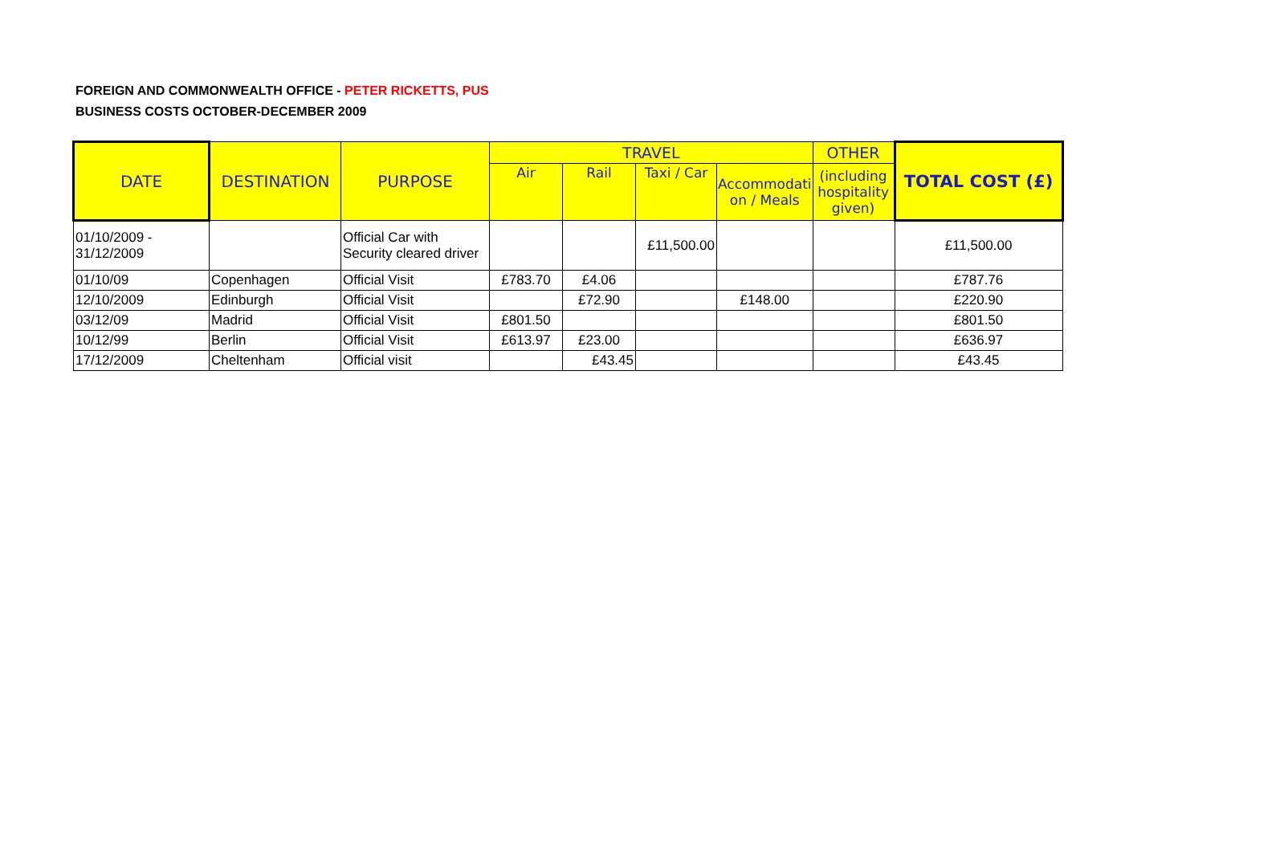FOREIGN AND COMMONWEALTH OFFICE - PETER RICKETTS, PUS
BUSINESS COSTS OCTOBER-DECEMBER 2009
| DATE | DESTINATION | PURPOSE | TRAVEL | | | | OTHER | TOTAL COST (£) |
| --- | --- | --- | --- | --- | --- | --- | --- | --- |
| | | | Air | Rail | Taxi / Car | Accommodati on / Meals | (including hospitality given) | |
| 01/10/2009 - 31/12/2009 | | Official Car with Security cleared driver | | | £11,500.00 | | | £11,500.00 |
| 01/10/09 | Copenhagen | Official Visit | £783.70 | £4.06 | | | | £787.76 |
| 12/10/2009 | Edinburgh | Official Visit | | £72.90 | | £148.00 | | £220.90 |
| 03/12/09 | Madrid | Official Visit | £801.50 | | | | | £801.50 |
| 10/12/99 | Berlin | Official Visit | £613.97 | £23.00 | | | | £636.97 |
| 17/12/2009 | Cheltenham | Official visit | | £43.45 | | | | £43.45 |